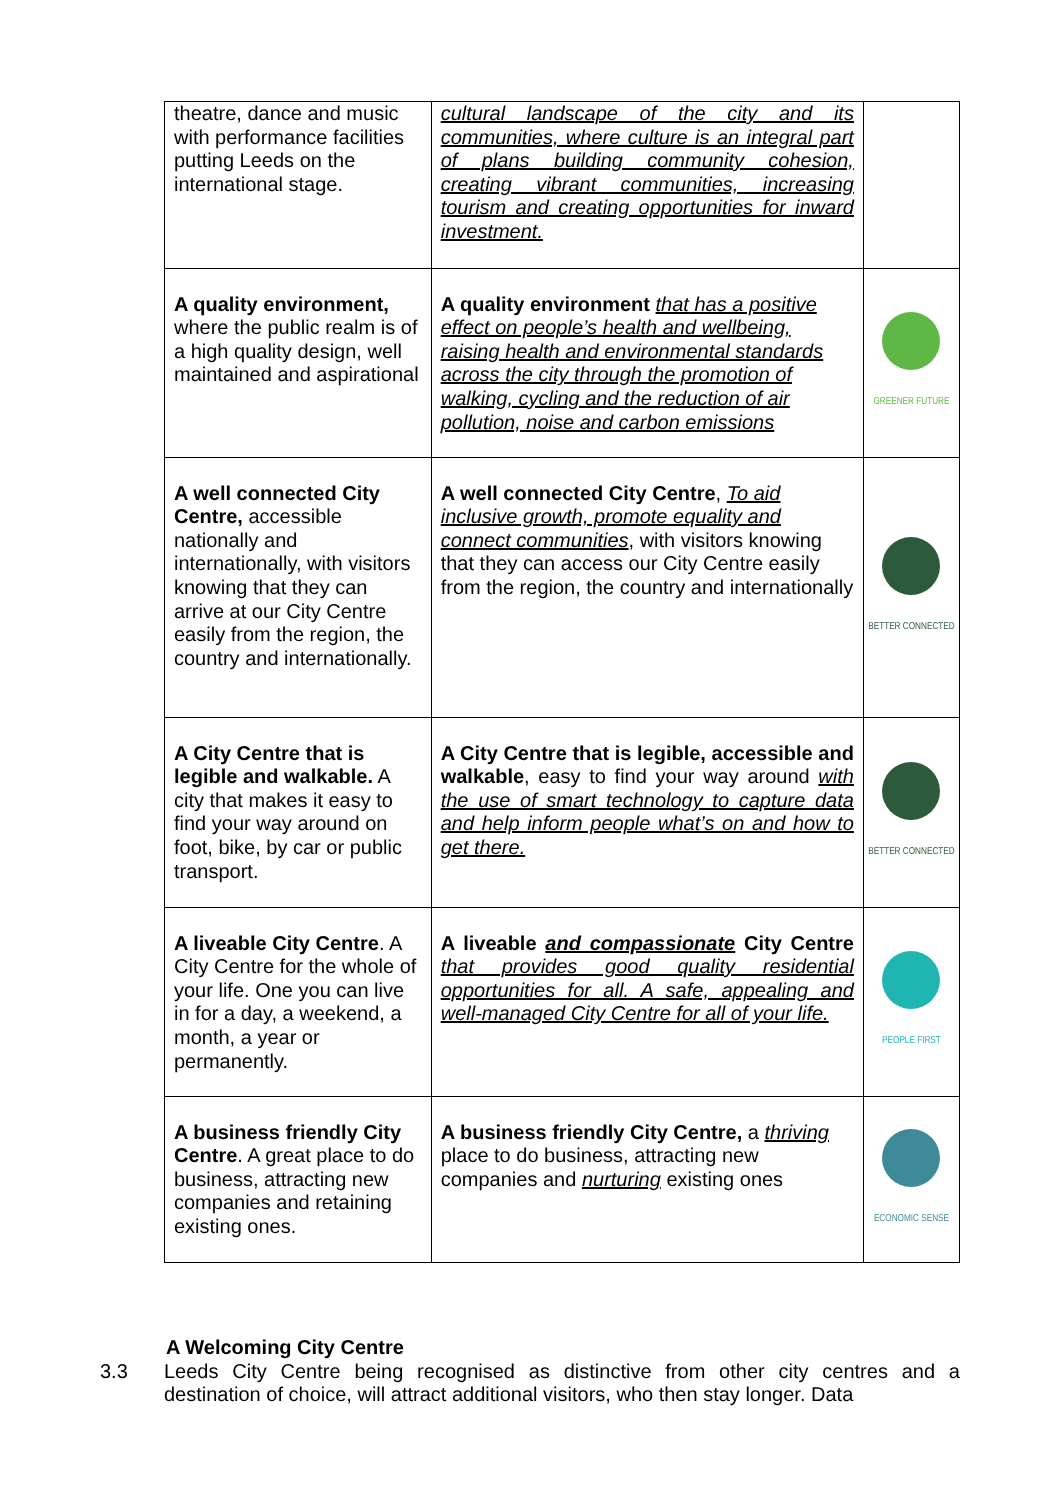| theatre, dance and music with performance facilities putting Leeds on the international stage. | cultural landscape of the city and its communities, where culture is an integral part of plans building community cohesion, creating vibrant communities, increasing tourism and creating opportunities for inward investment. | |
| A quality environment, where the public realm is of a high quality design, well maintained and aspirational | A quality environment that has a positive effect on people’s health and wellbeing, raising health and environmental standards across the city through the promotion of walking, cycling and the reduction of air pollution, noise and carbon emissions | GREENER FUTURE |
| A well connected City Centre, accessible nationally and internationally, with visitors knowing that they can arrive at our City Centre easily from the region, the country and internationally. | A well connected City Centre , To aid inclusive growth, promote equality and connect communities , with visitors knowing that they can access our City Centre easily from the region, the country and internationally | BETTER CONNECTED |
| A City Centre that is legible and walkable. A city that makes it easy to find your way around on foot, bike, by car or public transport. | A City Centre that is legible, accessible and walkable , easy to find your way around with the use of smart technology to capture data and help inform people what’s on and how to get there. | BETTER CONNECTED |
| A liveable City Centre . A City Centre for the whole of your life. One you can live in for a day, a weekend, a month, a year or permanently. | A liveable and compassionate City Centre that provides good quality residential opportunities for all. A safe, appealing and well-managed City Centre for all of your life. | PEOPLE FIRST |
| A business friendly City Centre . A great place to do business, attracting new companies and retaining existing ones. | A business friendly City Centre, a thriving place to do business, attracting new companies and nurturing existing ones | ECONOMIC SENSE |
A Welcoming City Centre
3.3 Leeds City Centre being recognised as distinctive from other city centres and a destination of choice, will attract additional visitors, who then stay longer. Data